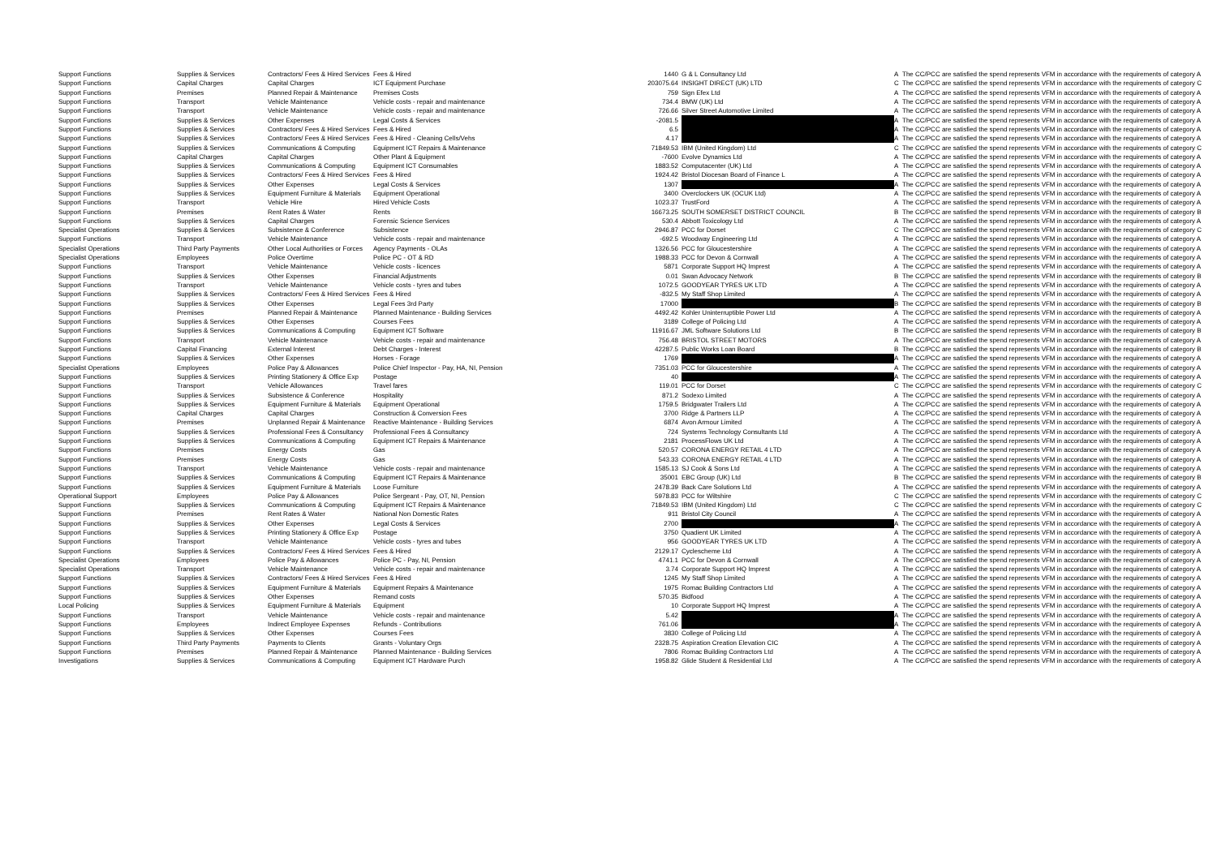| Support Functions | Supplies & Services | Contractors/ Fees & Hired Services | Fees & Hired | 1440 | G & L Consultancy Ltd | A | The CC/PCC are satisfied the spend represents VFM in accordance with the requirements of category A |
| Support Functions | Capital Charges | Capital Charges | ICT Equipment Purchase | 203075.64 | INSIGHT DIRECT (UK) LTD | C | The CC/PCC are satisfied the spend represents VFM in accordance with the requirements of category C |
| Support Functions | Premises | Planned Repair & Maintenance | Premises Costs | 759 | Sign Efex Ltd | A | The CC/PCC are satisfied the spend represents VFM in accordance with the requirements of category A |
| Support Functions | Transport | Vehicle Maintenance | Vehicle costs - repair and maintenance | 734.4 | BMW (UK) Ltd | A | The CC/PCC are satisfied the spend represents VFM in accordance with the requirements of category A |
| Support Functions | Transport | Vehicle Maintenance | Vehicle costs - repair and maintenance | 726.66 | Silver Street Automotive Limited | A | The CC/PCC are satisfied the spend represents VFM in accordance with the requirements of category A |
| Support Functions | Supplies & Services | Other Expenses | Legal Costs & Services | -2081.5 | | A | The CC/PCC are satisfied the spend represents VFM in accordance with the requirements of category A |
| Support Functions | Supplies & Services | Contractors/ Fees & Hired Services | Fees & Hired | 6.5 | | A | The CC/PCC are satisfied the spend represents VFM in accordance with the requirements of category A |
| Support Functions | Supplies & Services | Contractors/ Fees & Hired Services | Fees & Hired - Cleaning Cells/Vehs | 4.17 | | A | The CC/PCC are satisfied the spend represents VFM in accordance with the requirements of category A |
| Support Functions | Supplies & Services | Communications & Computing | Equipment ICT Repairs & Maintenance | 71849.53 | IBM (United Kingdom) Ltd | C | The CC/PCC are satisfied the spend represents VFM in accordance with the requirements of category C |
| Support Functions | Capital Charges | Capital Charges | Other Plant & Equipment | -7600 | Evolve Dynamics Ltd | A | The CC/PCC are satisfied the spend represents VFM in accordance with the requirements of category A |
| Support Functions | Supplies & Services | Communications & Computing | Equipment ICT Consumables | 1883.52 | Computacenter (UK) Ltd | A | The CC/PCC are satisfied the spend represents VFM in accordance with the requirements of category A |
| Support Functions | Supplies & Services | Contractors/ Fees & Hired Services | Fees & Hired | 1924.42 | Bristol Diocesan Board of Finance L | A | The CC/PCC are satisfied the spend represents VFM in accordance with the requirements of category A |
| Support Functions | Supplies & Services | Other Expenses | Legal Costs & Services | 1307 | | A | The CC/PCC are satisfied the spend represents VFM in accordance with the requirements of category A |
| Support Functions | Supplies & Services | Equipment Furniture & Materials | Equipment Operational | 3400 | Overclockers UK (OCUK Ltd) | A | The CC/PCC are satisfied the spend represents VFM in accordance with the requirements of category A |
| Support Functions | Transport | Vehicle Hire | Hired Vehicle Costs | 1023.37 | TrustFord | A | The CC/PCC are satisfied the spend represents VFM in accordance with the requirements of category A |
| Support Functions | Premises | Rent Rates & Water | Rents | 16673.25 | SOUTH SOMERSET DISTRICT COUNCIL | B | The CC/PCC are satisfied the spend represents VFM in accordance with the requirements of category B |
| Support Functions | Supplies & Services | Capital Charges | Forensic Science Services | 530.4 | Abbott Toxicology Ltd | A | The CC/PCC are satisfied the spend represents VFM in accordance with the requirements of category A |
| Specialist Operations | Supplies & Services | Subsistence & Conference | Subsistence | 2946.87 | PCC for Dorset | C | The CC/PCC are satisfied the spend represents VFM in accordance with the requirements of category C |
| Support Functions | Transport | Vehicle Maintenance | Vehicle costs - repair and maintenance | -692.5 | Woodway Engineering Ltd | A | The CC/PCC are satisfied the spend represents VFM in accordance with the requirements of category A |
| Specialist Operations | Third Party Payments | Other Local Authorities or Forces | Agency Payments - OLAs | 1326.56 | PCC for Gloucestershire | A | The CC/PCC are satisfied the spend represents VFM in accordance with the requirements of category A |
| Specialist Operations | Employees | Police Overtime | Police PC - OT & RD | 1988.33 | PCC for Devon & Cornwall | A | The CC/PCC are satisfied the spend represents VFM in accordance with the requirements of category A |
| Support Functions | Transport | Vehicle Maintenance | Vehicle costs - licences | 5871 | Corporate Support HQ Imprest | A | The CC/PCC are satisfied the spend represents VFM in accordance with the requirements of category A |
| Support Functions | Supplies & Services | Other Expenses | Financial Adjustments | 0.01 | Swan Advocacy Network | B | The CC/PCC are satisfied the spend represents VFM in accordance with the requirements of category B |
| Support Functions | Transport | Vehicle Maintenance | Vehicle costs - tyres and tubes | 1072.5 | GOODYEAR TYRES UK LTD | A | The CC/PCC are satisfied the spend represents VFM in accordance with the requirements of category A |
| Support Functions | Supplies & Services | Contractors/ Fees & Hired Services | Fees & Hired | -832.5 | My Staff Shop Limited | A | The CC/PCC are satisfied the spend represents VFM in accordance with the requirements of category A |
| Support Functions | Supplies & Services | Other Expenses | Legal Fees 3rd Party | 17000 | | B | The CC/PCC are satisfied the spend represents VFM in accordance with the requirements of category B |
| Support Functions | Premises | Planned Repair & Maintenance | Planned Maintenance - Building Services | 4492.42 | Kohler Uninterruptible Power Ltd | A | The CC/PCC are satisfied the spend represents VFM in accordance with the requirements of category A |
| Support Functions | Supplies & Services | Other Expenses | Courses Fees | 3189 | College of Policing Ltd | A | The CC/PCC are satisfied the spend represents VFM in accordance with the requirements of category A |
| Support Functions | Supplies & Services | Communications & Computing | Equipment ICT Software | 11916.67 | JML Software Solutions Ltd | B | The CC/PCC are satisfied the spend represents VFM in accordance with the requirements of category B |
| Support Functions | Transport | Vehicle Maintenance | Vehicle costs - repair and maintenance | 756.48 | BRISTOL STREET MOTORS | A | The CC/PCC are satisfied the spend represents VFM in accordance with the requirements of category A |
| Support Functions | Capital Financing | External Interest | Debt Charges - Interest | 42287.5 | Public Works Loan Board | B | The CC/PCC are satisfied the spend represents VFM in accordance with the requirements of category B |
| Support Functions | Supplies & Services | Other Expenses | Horses - Forage | 1769 | | A | The CC/PCC are satisfied the spend represents VFM in accordance with the requirements of category A |
| Specialist Operations | Employees | Police Pay & Allowances | Police Chief Inspector - Pay, HA, NI, Pension | 7351.03 | PCC for Gloucestershire | A | The CC/PCC are satisfied the spend represents VFM in accordance with the requirements of category A |
| Support Functions | Supplies & Services | Printing Stationery & Office Exp | Postage | 40 | | A | The CC/PCC are satisfied the spend represents VFM in accordance with the requirements of category A |
| Support Functions | Transport | Vehicle Allowances | Travel fares | 119.01 | PCC for Dorset | C | The CC/PCC are satisfied the spend represents VFM in accordance with the requirements of category C |
| Support Functions | Supplies & Services | Subsistence & Conference | Hospitality | 871.2 | Sodexo Limited | A | The CC/PCC are satisfied the spend represents VFM in accordance with the requirements of category A |
| Support Functions | Supplies & Services | Equipment Furniture & Materials | Equipment Operational | 1759.5 | Bridgwater Trailers Ltd | A | The CC/PCC are satisfied the spend represents VFM in accordance with the requirements of category A |
| Support Functions | Capital Charges | Capital Charges | Construction & Conversion Fees | 3700 | Ridge & Partners LLP | A | The CC/PCC are satisfied the spend represents VFM in accordance with the requirements of category A |
| Support Functions | Premises | Unplanned Repair & Maintenance | Reactive Maintenance - Building Services | 6874 | Avon Armour Limited | A | The CC/PCC are satisfied the spend represents VFM in accordance with the requirements of category A |
| Support Functions | Supplies & Services | Professional Fees & Consultancy | Professional Fees & Consultancy | 724 | Systems Technology Consultants Ltd | A | The CC/PCC are satisfied the spend represents VFM in accordance with the requirements of category A |
| Support Functions | Supplies & Services | Communications & Computing | Equipment ICT Repairs & Maintenance | 2181 | ProcessFlows UK Ltd | A | The CC/PCC are satisfied the spend represents VFM in accordance with the requirements of category A |
| Support Functions | Premises | Energy Costs | Gas | 520.57 | CORONA ENERGY RETAIL 4 LTD | A | The CC/PCC are satisfied the spend represents VFM in accordance with the requirements of category A |
| Support Functions | Premises | Energy Costs | Gas | 543.33 | CORONA ENERGY RETAIL 4 LTD | A | The CC/PCC are satisfied the spend represents VFM in accordance with the requirements of category A |
| Support Functions | Transport | Vehicle Maintenance | Vehicle costs - repair and maintenance | 1585.13 | SJ Cook & Sons Ltd | A | The CC/PCC are satisfied the spend represents VFM in accordance with the requirements of category A |
| Support Functions | Supplies & Services | Communications & Computing | Equipment ICT Repairs & Maintenance | 35001 | EBC Group (UK) Ltd | B | The CC/PCC are satisfied the spend represents VFM in accordance with the requirements of category B |
| Support Functions | Supplies & Services | Equipment Furniture & Materials | Loose Furniture | 2478.39 | Back Care Solutions Ltd | A | The CC/PCC are satisfied the spend represents VFM in accordance with the requirements of category A |
| Operational Support | Employees | Police Pay & Allowances | Police Sergeant - Pay, OT, NI, Pension | 5978.83 | PCC for Wiltshire | C | The CC/PCC are satisfied the spend represents VFM in accordance with the requirements of category C |
| Support Functions | Supplies & Services | Communications & Computing | Equipment ICT Repairs & Maintenance | 71849.53 | IBM (United Kingdom) Ltd | C | The CC/PCC are satisfied the spend represents VFM in accordance with the requirements of category C |
| Support Functions | Premises | Rent Rates & Water | National Non Domestic Rates | 911 | Bristol City Council | A | The CC/PCC are satisfied the spend represents VFM in accordance with the requirements of category A |
| Support Functions | Supplies & Services | Other Expenses | Legal Costs & Services | 2700 | | A | The CC/PCC are satisfied the spend represents VFM in accordance with the requirements of category A |
| Support Functions | Supplies & Services | Printing Stationery & Office Exp | Postage | 3750 | Quadient UK Limited | A | The CC/PCC are satisfied the spend represents VFM in accordance with the requirements of category A |
| Support Functions | Transport | Vehicle Maintenance | Vehicle costs - tyres and tubes | 956 | GOODYEAR TYRES UK LTD | A | The CC/PCC are satisfied the spend represents VFM in accordance with the requirements of category A |
| Support Functions | Supplies & Services | Contractors/ Fees & Hired Services | Fees & Hired | 2129.17 | Cyclescheme Ltd | A | The CC/PCC are satisfied the spend represents VFM in accordance with the requirements of category A |
| Specialist Operations | Employees | Police Pay & Allowances | Police PC - Pay, NI, Pension | 4741.1 | PCC for Devon & Cornwall | A | The CC/PCC are satisfied the spend represents VFM in accordance with the requirements of category A |
| Specialist Operations | Transport | Vehicle Maintenance | Vehicle costs - repair and maintenance | 3.74 | Corporate Support HQ Imprest | A | The CC/PCC are satisfied the spend represents VFM in accordance with the requirements of category A |
| Support Functions | Supplies & Services | Contractors/ Fees & Hired Services | Fees & Hired | 1245 | My Staff Shop Limited | A | The CC/PCC are satisfied the spend represents VFM in accordance with the requirements of category A |
| Support Functions | Supplies & Services | Equipment Furniture & Materials | Equipment Repairs & Maintenance | 1975 | Romac Building Contractors Ltd | A | The CC/PCC are satisfied the spend represents VFM in accordance with the requirements of category A |
| Support Functions | Supplies & Services | Other Expenses | Remand costs | 570.35 | Bidfood | A | The CC/PCC are satisfied the spend represents VFM in accordance with the requirements of category A |
| Local Policing | Supplies & Services | Equipment Furniture & Materials | Equipment | 10 | Corporate Support HQ Imprest | A | The CC/PCC are satisfied the spend represents VFM in accordance with the requirements of category A |
| Support Functions | Transport | Vehicle Maintenance | Vehicle costs - repair and maintenance | 5.42 | | A | The CC/PCC are satisfied the spend represents VFM in accordance with the requirements of category A |
| Support Functions | Employees | Indirect Employee Expenses | Refunds - Contributions | 761.06 | | A | The CC/PCC are satisfied the spend represents VFM in accordance with the requirements of category A |
| Support Functions | Supplies & Services | Other Expenses | Courses Fees | 3830 | College of Policing Ltd | A | The CC/PCC are satisfied the spend represents VFM in accordance with the requirements of category A |
| Support Functions | Third Party Payments | Payments to Clients | Grants - Voluntary Orgs | 2328.75 | Aspiration Creation Elevation CIC | A | The CC/PCC are satisfied the spend represents VFM in accordance with the requirements of category A |
| Support Functions | Premises | Planned Repair & Maintenance | Planned Maintenance - Building Services | 7806 | Romac Building Contractors Ltd | A | The CC/PCC are satisfied the spend represents VFM in accordance with the requirements of category A |
| Investigations | Supplies & Services | Communications & Computing | Equipment ICT Hardware Purch | 1958.82 | Glide Student & Residential Ltd | A | The CC/PCC are satisfied the spend represents VFM in accordance with the requirements of category A |